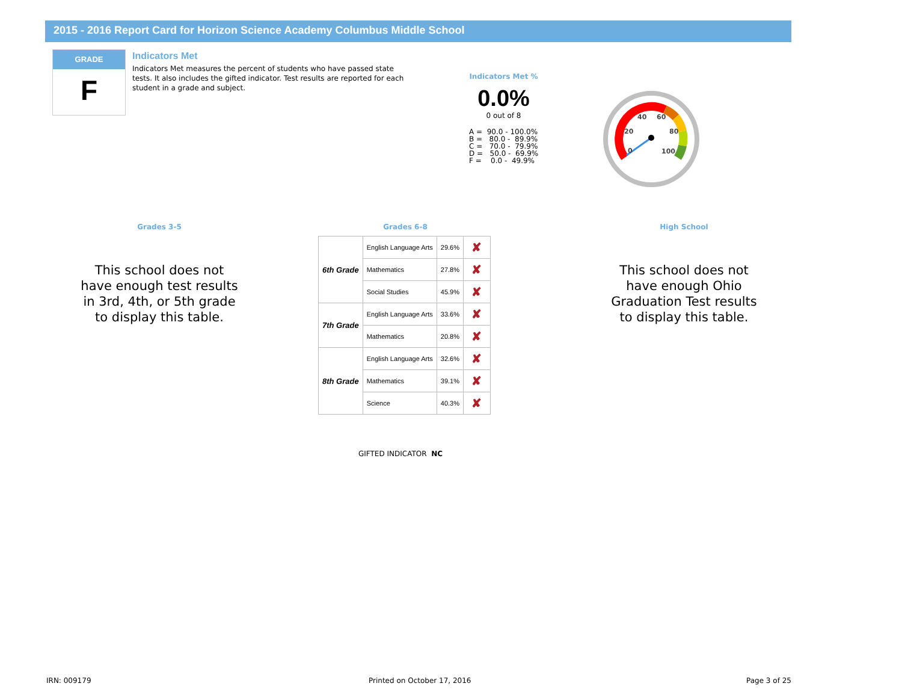2015 - 2016 Report Card for Horizon Science Academy Columbus Middle School
GRADE
F
Indicators Met
Indicators Met measures the percent of students who have passed state tests. It also includes the gifted indicator. Test results are reported for each student in a grade and subject.
Indicators Met %
0.0%
0 out of 8
A = 90.0 - 100.0% B = 80.0 - 89.9% C = 70.0 - 79.9% D = 50.0 - 69.9% F = 0.0 - 49.9%
20
40
60
80
100
0
Grades 3-5
This school does not have enough test results in 3rd, 4th, or 5th grade to display this table.
Grades 6-8
| 6th Grade | English Language Arts | 29.6% | ✘ |
| | Mathematics | 27.8% | ✘ |
| | Social Studies | 45.9% | ✘ |
| 7th Grade | English Language Arts | 33.6% | ✘ |
| | Mathematics | 20.8% | ✘ |
| 8th Grade | English Language Arts | 32.6% | ✘ |
| | Mathematics | 39.1% | ✘ |
| | Science | 40.3% | ✘ |
High School
This school does not have enough Ohio Graduation Test results to display this table.
GIFTED INDICATOR NC
IRN: 009179 Printed on October 17, 2016 Page 3 of 25